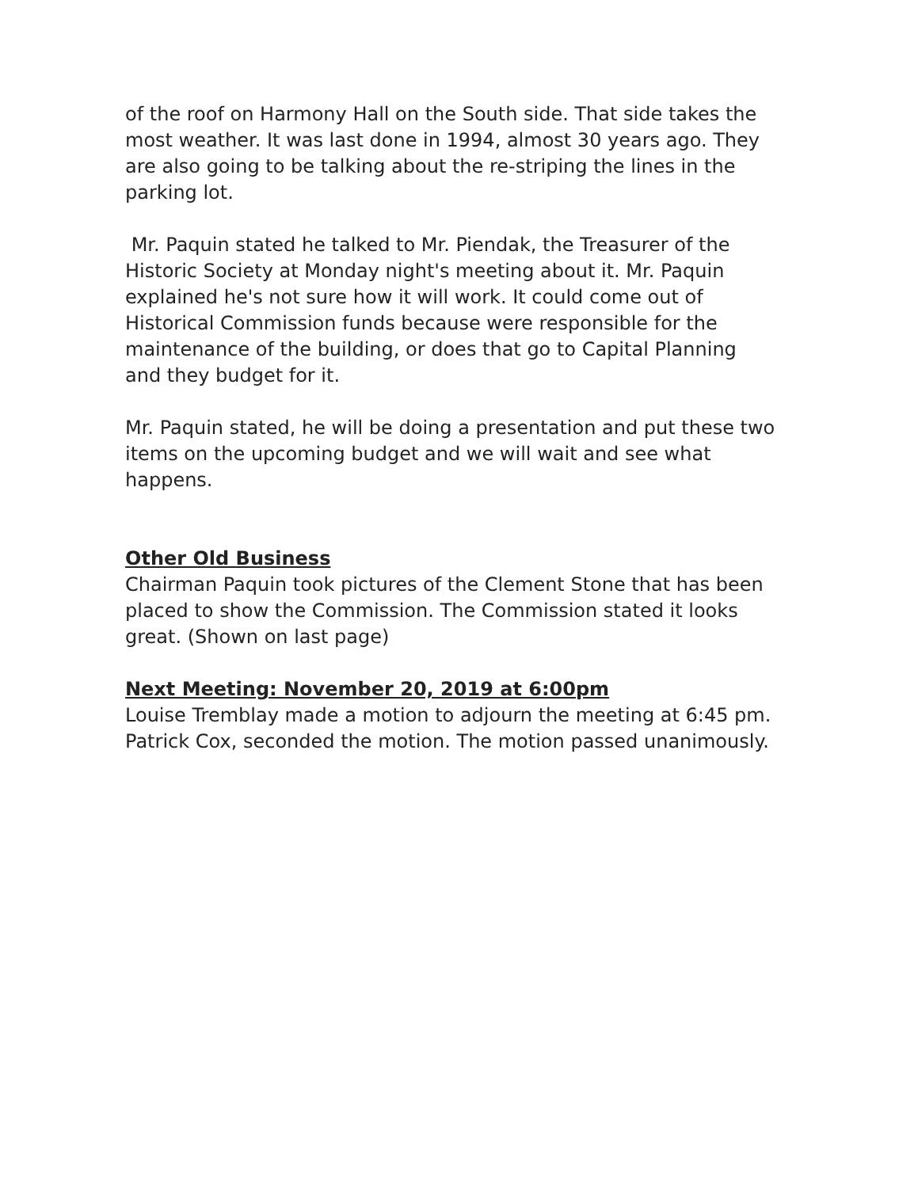of the roof on Harmony Hall on the South side. That side takes the most weather. It was last done in 1994, almost 30 years ago. They are also going to be talking about the re-striping the lines in the parking lot.
Mr. Paquin stated he talked to Mr. Piendak, the Treasurer of the Historic Society at Monday night's meeting about it. Mr. Paquin explained he's not sure how it will work. It could come out of Historical Commission funds because were responsible for the maintenance of the building, or does that go to Capital Planning and they budget for it.
Mr. Paquin stated, he will be doing a presentation and put these two items on the upcoming budget and we will wait and see what happens.
Other Old Business
Chairman Paquin took pictures of the Clement Stone that has been placed to show the Commission. The Commission stated it looks great. (Shown on last page)
Next Meeting: November 20, 2019 at 6:00pm
Louise Tremblay made a motion to adjourn the meeting at 6:45 pm. Patrick Cox, seconded the motion. The motion passed unanimously.